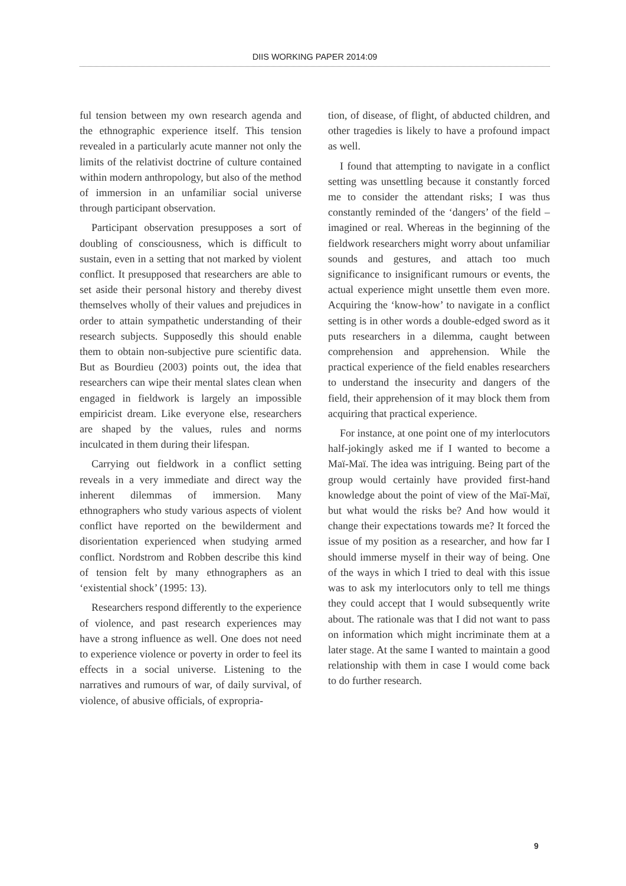DIIS WORKING PAPER 2014:09
ful tension between my own research agenda and the ethnographic experience itself. This tension revealed in a particularly acute manner not only the limits of the relativist doctrine of culture contained within modern anthropology, but also of the method of immersion in an unfamiliar social universe through participant observation.
Participant observation presupposes a sort of doubling of consciousness, which is difficult to sustain, even in a setting that not marked by violent conflict. It presupposed that researchers are able to set aside their personal history and thereby divest themselves wholly of their values and prejudices in order to attain sympathetic understanding of their research subjects. Supposedly this should enable them to obtain non-subjective pure scientific data. But as Bourdieu (2003) points out, the idea that researchers can wipe their mental slates clean when engaged in fieldwork is largely an impossible empiricist dream. Like everyone else, researchers are shaped by the values, rules and norms inculcated in them during their lifespan.
Carrying out fieldwork in a conflict setting reveals in a very immediate and direct way the inherent dilemmas of immersion. Many ethnographers who study various aspects of violent conflict have reported on the bewilderment and disorientation experienced when studying armed conflict. Nordstrom and Robben describe this kind of tension felt by many ethnographers as an ‘existential shock’ (1995: 13).
Researchers respond differently to the experience of violence, and past research experiences may have a strong influence as well. One does not need to experience violence or poverty in order to feel its effects in a social universe. Listening to the narratives and rumours of war, of daily survival, of violence, of abusive officials, of expropria-
tion, of disease, of flight, of abducted children, and other tragedies is likely to have a profound impact as well.
I found that attempting to navigate in a conflict setting was unsettling because it constantly forced me to consider the attendant risks; I was thus constantly reminded of the ‘dangers’ of the field – imagined or real. Whereas in the beginning of the fieldwork researchers might worry about unfamiliar sounds and gestures, and attach too much significance to insignificant rumours or events, the actual experience might unsettle them even more. Acquiring the ‘know-how’ to navigate in a conflict setting is in other words a double-edged sword as it puts researchers in a dilemma, caught between comprehension and apprehension. While the practical experience of the field enables researchers to understand the insecurity and dangers of the field, their apprehension of it may block them from acquiring that practical experience.
For instance, at one point one of my interlocutors half-jokingly asked me if I wanted to become a Maï-Maï. The idea was intriguing. Being part of the group would certainly have provided first-hand knowledge about the point of view of the Maï-Maï, but what would the risks be? And how would it change their expectations towards me? It forced the issue of my position as a researcher, and how far I should immerse myself in their way of being. One of the ways in which I tried to deal with this issue was to ask my interlocutors only to tell me things they could accept that I would subsequently write about. The rationale was that I did not want to pass on information which might incriminate them at a later stage. At the same I wanted to maintain a good relationship with them in case I would come back to do further research.
9